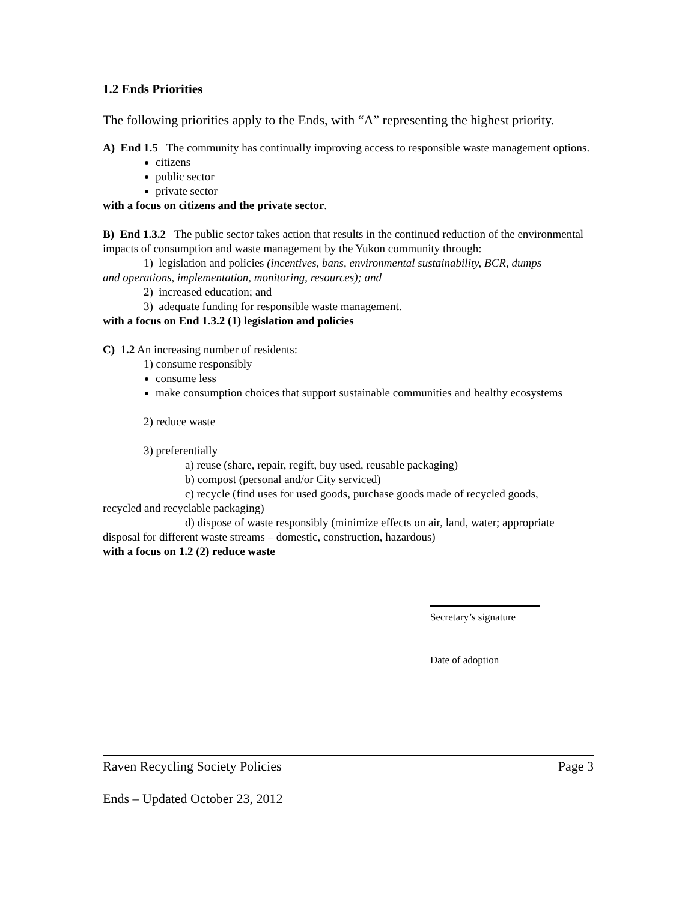1.2 Ends Priorities
The following priorities apply to the Ends, with “A” representing the highest priority.
A) End 1.5 The community has continually improving access to responsible waste management options.
citizens
public sector
private sector
with a focus on citizens and the private sector.
B) End 1.3.2 The public sector takes action that results in the continued reduction of the environmental impacts of consumption and waste management by the Yukon community through:
1) legislation and policies (incentives, bans, environmental sustainability, BCR, dumps
and operations, implementation, monitoring, resources); and
2) increased education; and
3) adequate funding for responsible waste management.
with a focus on End 1.3.2 (1) legislation and policies
C) 1.2 An increasing number of residents:
1) consume responsibly
consume less
make consumption choices that support sustainable communities and healthy ecosystems
2) reduce waste
3) preferentially
a) reuse (share, repair, regift, buy used, reusable packaging)
b) compost (personal and/or City serviced)
c) recycle (find uses for used goods, purchase goods made of recycled goods,
recycled and recyclable packaging)
d) dispose of waste responsibly (minimize effects on air, land, water; appropriate
disposal for different waste streams – domestic, construction, hazardous)
with a focus on 1.2 (2) reduce waste
Secretary’s signature
Date of adoption
Raven Recycling Society Policies Page 3
Ends – Updated October 23, 2012